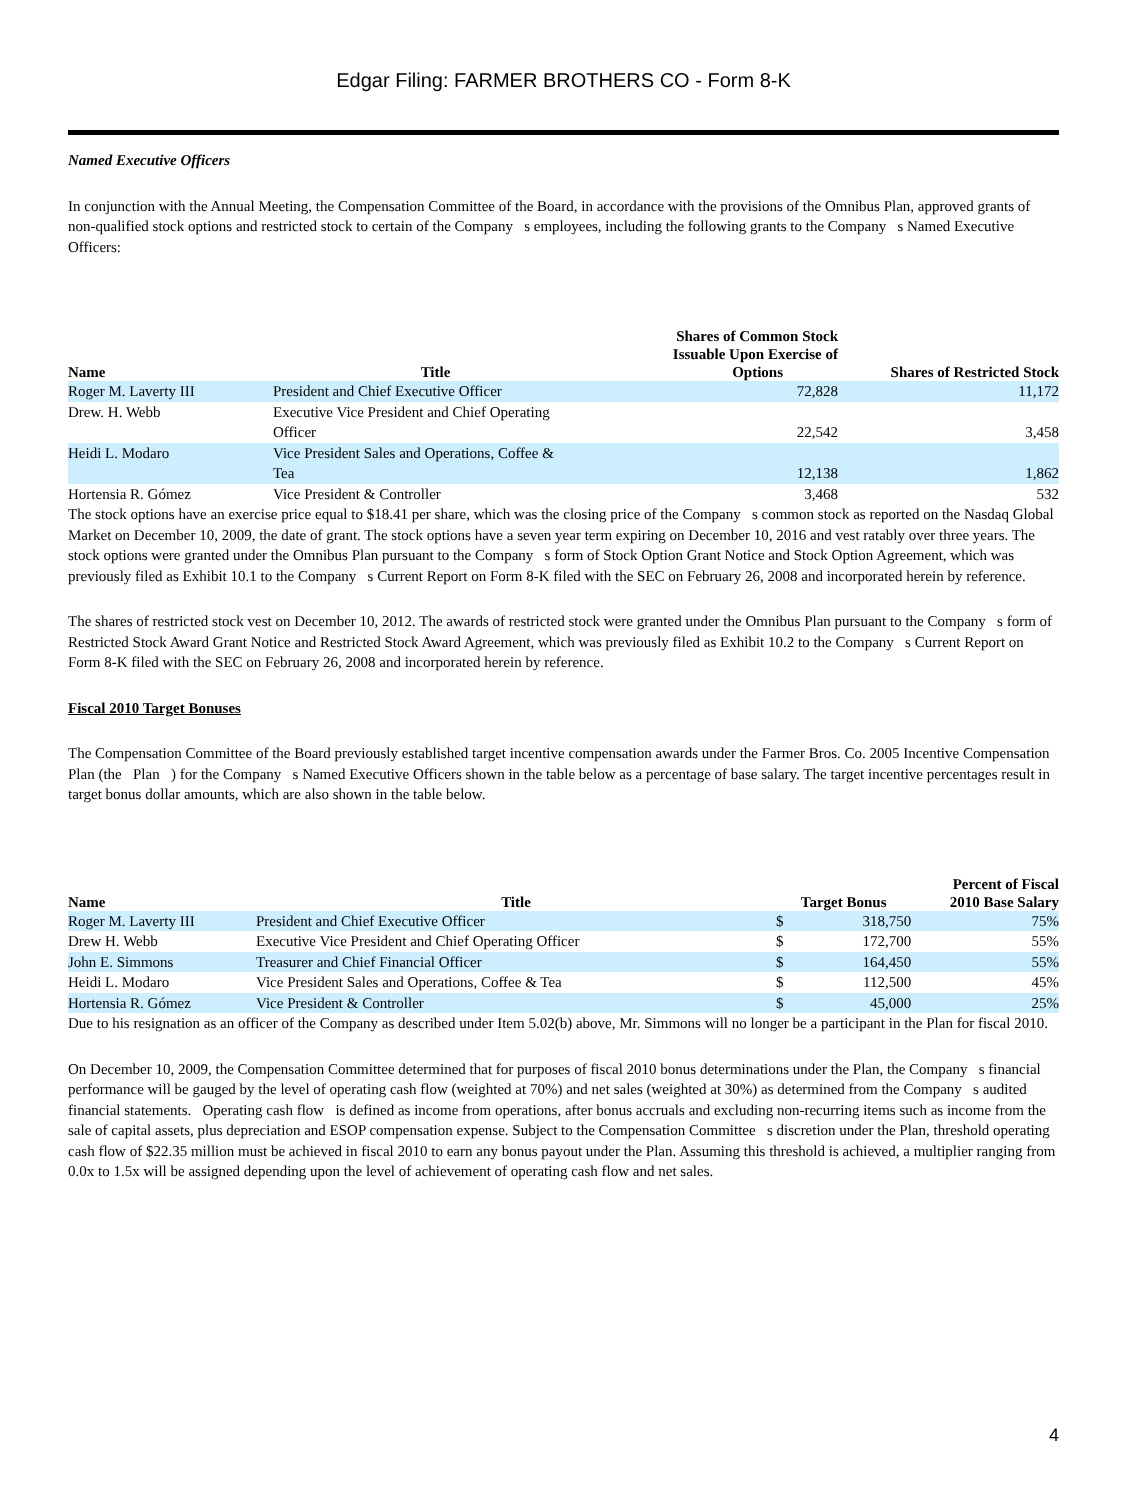Edgar Filing: FARMER BROTHERS CO - Form 8-K
Named Executive Officers
In conjunction with the Annual Meeting, the Compensation Committee of the Board, in accordance with the provisions of the Omnibus Plan, approved grants of non-qualified stock options and restricted stock to certain of the Company s employees, including the following grants to the Company s Named Executive Officers:
| Name | Title | Shares of Common Stock Issuable Upon Exercise of Options | Shares of Restricted Stock |
| --- | --- | --- | --- |
| Roger M. Laverty III | President and Chief Executive Officer | 72,828 | 11,172 |
| Drew. H. Webb | Executive Vice President and Chief Operating Officer | 22,542 | 3,458 |
| Heidi L. Modaro | Vice President Sales and Operations, Coffee & Tea | 12,138 | 1,862 |
| Hortensia R. Gómez | Vice President & Controller | 3,468 | 532 |
The stock options have an exercise price equal to $18.41 per share, which was the closing price of the Company s common stock as reported on the Nasdaq Global Market on December 10, 2009, the date of grant. The stock options have a seven year term expiring on December 10, 2016 and vest ratably over three years. The stock options were granted under the Omnibus Plan pursuant to the Company s form of Stock Option Grant Notice and Stock Option Agreement, which was previously filed as Exhibit 10.1 to the Company s Current Report on Form 8-K filed with the SEC on February 26, 2008 and incorporated herein by reference.
The shares of restricted stock vest on December 10, 2012. The awards of restricted stock were granted under the Omnibus Plan pursuant to the Company s form of Restricted Stock Award Grant Notice and Restricted Stock Award Agreement, which was previously filed as Exhibit 10.2 to the Company s Current Report on Form 8-K filed with the SEC on February 26, 2008 and incorporated herein by reference.
Fiscal 2010 Target Bonuses
The Compensation Committee of the Board previously established target incentive compensation awards under the Farmer Bros. Co. 2005 Incentive Compensation Plan (the Plan ) for the Company s Named Executive Officers shown in the table below as a percentage of base salary. The target incentive percentages result in target bonus dollar amounts, which are also shown in the table below.
| Name | Title | Target Bonus | | Percent of Fiscal 2010 Base Salary |
| --- | --- | --- | --- | --- |
| Roger M. Laverty III | President and Chief Executive Officer | $ | 318,750 | 75% |
| Drew H. Webb | Executive Vice President and Chief Operating Officer | $ | 172,700 | 55% |
| John E. Simmons | Treasurer and Chief Financial Officer | $ | 164,450 | 55% |
| Heidi L. Modaro | Vice President Sales and Operations, Coffee & Tea | $ | 112,500 | 45% |
| Hortensia R. Gómez | Vice President & Controller | $ | 45,000 | 25% |
Due to his resignation as an officer of the Company as described under Item 5.02(b) above, Mr. Simmons will no longer be a participant in the Plan for fiscal 2010.
On December 10, 2009, the Compensation Committee determined that for purposes of fiscal 2010 bonus determinations under the Plan, the Company s financial performance will be gauged by the level of operating cash flow (weighted at 70%) and net sales (weighted at 30%) as determined from the Company s audited financial statements. Operating cash flow is defined as income from operations, after bonus accruals and excluding non-recurring items such as income from the sale of capital assets, plus depreciation and ESOP compensation expense. Subject to the Compensation Committee s discretion under the Plan, threshold operating cash flow of $22.35 million must be achieved in fiscal 2010 to earn any bonus payout under the Plan. Assuming this threshold is achieved, a multiplier ranging from 0.0x to 1.5x will be assigned depending upon the level of achievement of operating cash flow and net sales.
4